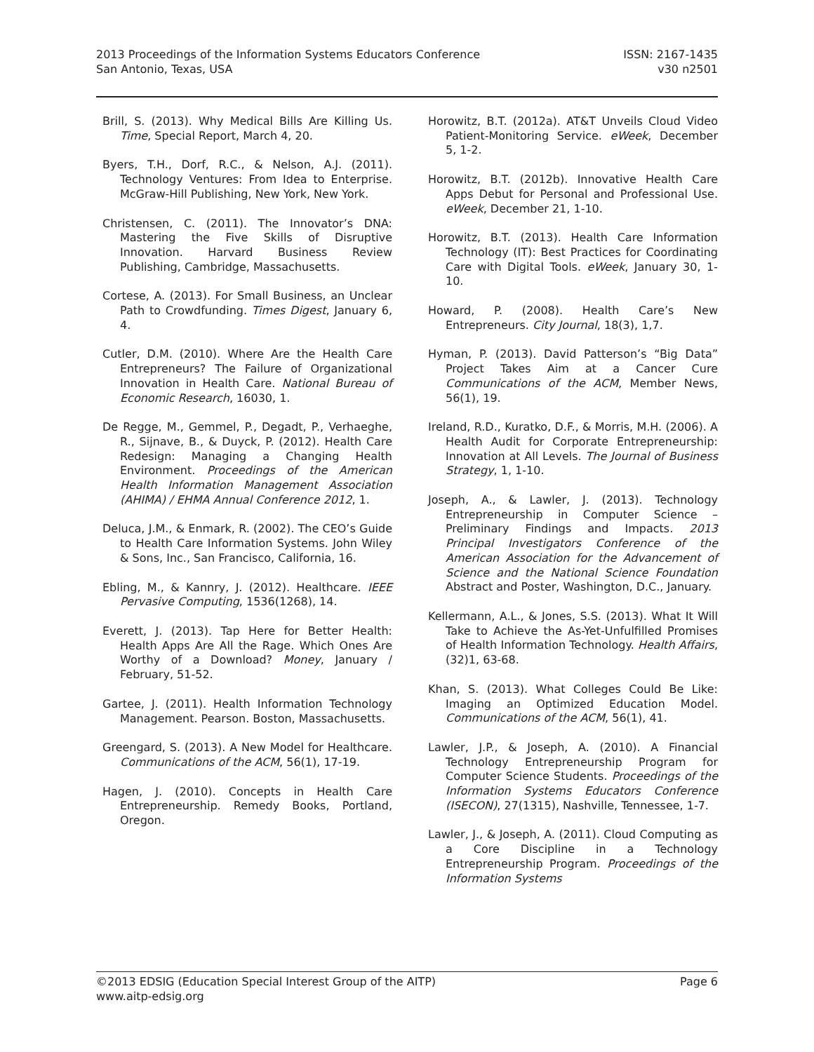2013 Proceedings of the Information Systems Educators Conference
San Antonio, Texas, USA
ISSN: 2167-1435
v30 n2501
Brill, S. (2013). Why Medical Bills Are Killing Us. Time, Special Report, March 4, 20.
Byers, T.H., Dorf, R.C., & Nelson, A.J. (2011). Technology Ventures: From Idea to Enterprise. McGraw-Hill Publishing, New York, New York.
Christensen, C. (2011). The Innovator’s DNA: Mastering the Five Skills of Disruptive Innovation. Harvard Business Review Publishing, Cambridge, Massachusetts.
Cortese, A. (2013). For Small Business, an Unclear Path to Crowdfunding. Times Digest, January 6, 4.
Cutler, D.M. (2010). Where Are the Health Care Entrepreneurs? The Failure of Organizational Innovation in Health Care. National Bureau of Economic Research, 16030, 1.
De Regge, M., Gemmel, P., Degadt, P., Verhaeghe, R., Sijnave, B., & Duyck, P. (2012). Health Care Redesign: Managing a Changing Health Environment. Proceedings of the American Health Information Management Association (AHIMA) / EHMA Annual Conference 2012, 1.
Deluca, J.M., & Enmark, R. (2002). The CEO’s Guide to Health Care Information Systems. John Wiley & Sons, Inc., San Francisco, California, 16.
Ebling, M., & Kannry, J. (2012). Healthcare. IEEE Pervasive Computing, 1536(1268), 14.
Everett, J. (2013). Tap Here for Better Health: Health Apps Are All the Rage. Which Ones Are Worthy of a Download? Money, January / February, 51-52.
Gartee, J. (2011). Health Information Technology Management. Pearson. Boston, Massachusetts.
Greengard, S. (2013). A New Model for Healthcare. Communications of the ACM, 56(1), 17-19.
Hagen, J. (2010). Concepts in Health Care Entrepreneurship. Remedy Books, Portland, Oregon.
Horowitz, B.T. (2012a). AT&T Unveils Cloud Video Patient-Monitoring Service. eWeek, December 5, 1-2.
Horowitz, B.T. (2012b). Innovative Health Care Apps Debut for Personal and Professional Use. eWeek, December 21, 1-10.
Horowitz, B.T. (2013). Health Care Information Technology (IT): Best Practices for Coordinating Care with Digital Tools. eWeek, January 30, 1-10.
Howard, P. (2008). Health Care’s New Entrepreneurs. City Journal, 18(3), 1,7.
Hyman, P. (2013). David Patterson’s “Big Data” Project Takes Aim at a Cancer Cure Communications of the ACM, Member News, 56(1), 19.
Ireland, R.D., Kuratko, D.F., & Morris, M.H. (2006). A Health Audit for Corporate Entrepreneurship: Innovation at All Levels. The Journal of Business Strategy, 1, 1-10.
Joseph, A., & Lawler, J. (2013). Technology Entrepreneurship in Computer Science – Preliminary Findings and Impacts. 2013 Principal Investigators Conference of the American Association for the Advancement of Science and the National Science Foundation Abstract and Poster, Washington, D.C., January.
Kellermann, A.L., & Jones, S.S. (2013). What It Will Take to Achieve the As-Yet-Unfulfilled Promises of Health Information Technology. Health Affairs, (32)1, 63-68.
Khan, S. (2013). What Colleges Could Be Like: Imaging an Optimized Education Model. Communications of the ACM, 56(1), 41.
Lawler, J.P., & Joseph, A. (2010). A Financial Technology Entrepreneurship Program for Computer Science Students. Proceedings of the Information Systems Educators Conference (ISECON), 27(1315), Nashville, Tennessee, 1-7.
Lawler, J., & Joseph, A. (2011). Cloud Computing as a Core Discipline in a Technology Entrepreneurship Program. Proceedings of the Information Systems
©2013 EDSIG (Education Special Interest Group of the AITP) Page 6
www.aitp-edsig.org